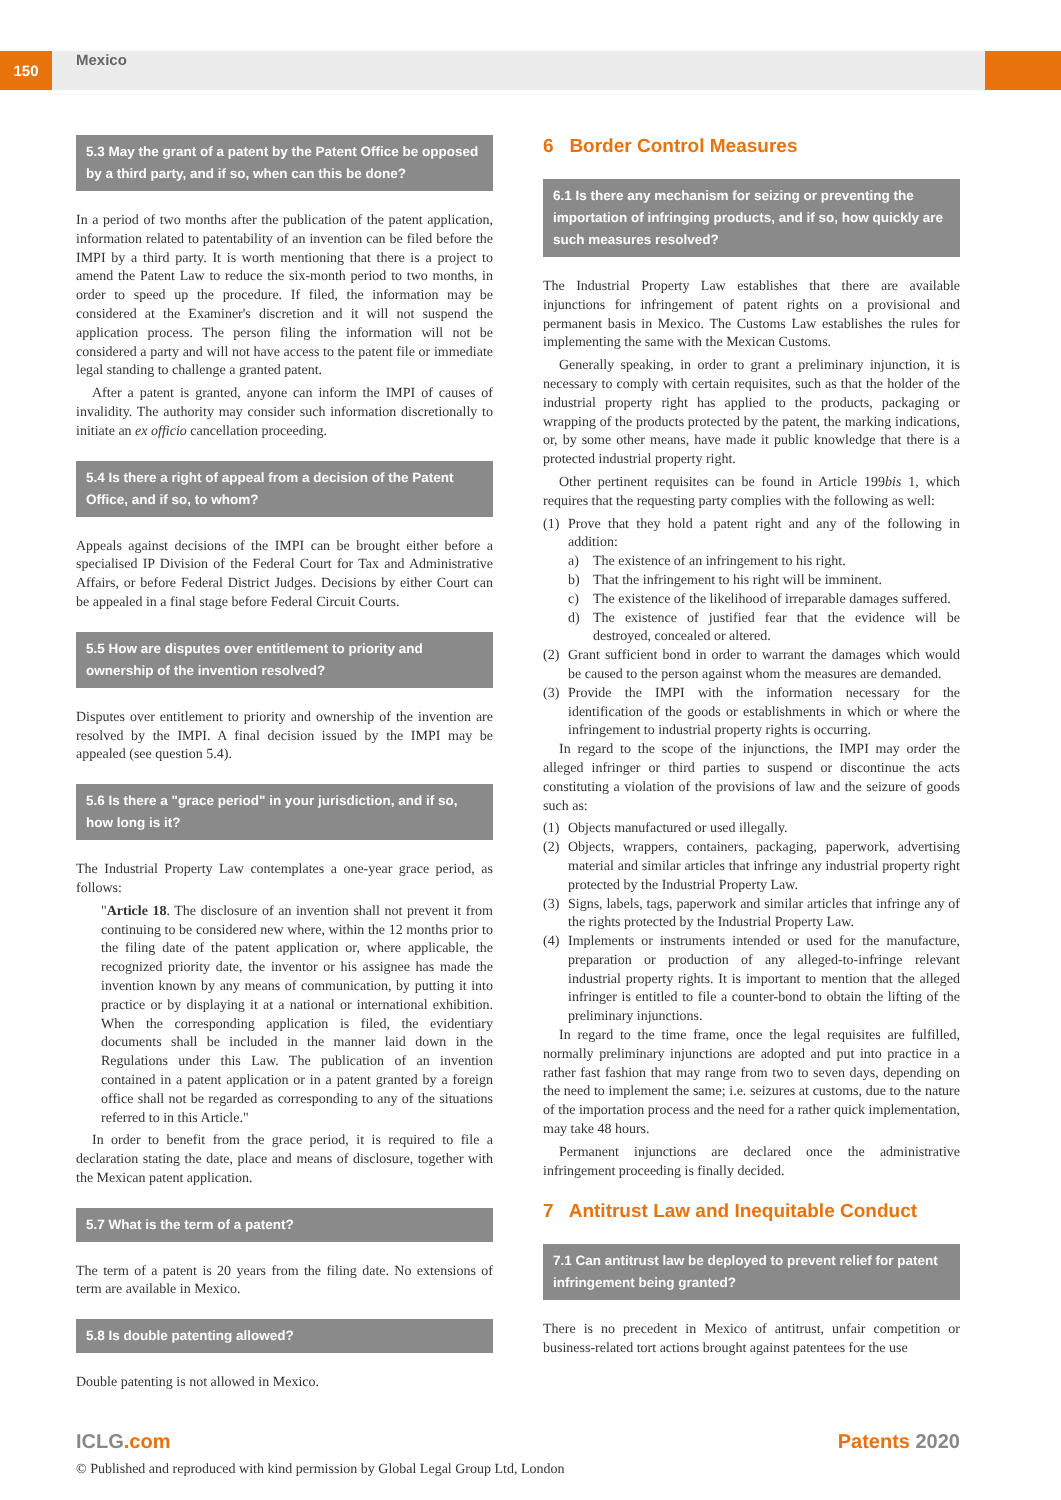150 Mexico
5.3 May the grant of a patent by the Patent Office be opposed by a third party, and if so, when can this be done?
In a period of two months after the publication of the patent application, information related to patentability of an invention can be filed before the IMPI by a third party. It is worth mentioning that there is a project to amend the Patent Law to reduce the six-month period to two months, in order to speed up the procedure. If filed, the information may be considered at the Examiner's discretion and it will not suspend the application process. The person filing the information will not be considered a party and will not have access to the patent file or immediate legal standing to challenge a granted patent.
After a patent is granted, anyone can inform the IMPI of causes of invalidity. The authority may consider such information discretionally to initiate an ex officio cancellation proceeding.
5.4 Is there a right of appeal from a decision of the Patent Office, and if so, to whom?
Appeals against decisions of the IMPI can be brought either before a specialised IP Division of the Federal Court for Tax and Administrative Affairs, or before Federal District Judges. Decisions by either Court can be appealed in a final stage before Federal Circuit Courts.
5.5 How are disputes over entitlement to priority and ownership of the invention resolved?
Disputes over entitlement to priority and ownership of the invention are resolved by the IMPI. A final decision issued by the IMPI may be appealed (see question 5.4).
5.6 Is there a "grace period" in your jurisdiction, and if so, how long is it?
The Industrial Property Law contemplates a one-year grace period, as follows:
"Article 18. The disclosure of an invention shall not prevent it from continuing to be considered new where, within the 12 months prior to the filing date of the patent application or, where applicable, the recognized priority date, the inventor or his assignee has made the invention known by any means of communication, by putting it into practice or by displaying it at a national or international exhibition. When the corresponding application is filed, the evidentiary documents shall be included in the manner laid down in the Regulations under this Law. The publication of an invention contained in a patent application or in a patent granted by a foreign office shall not be regarded as corresponding to any of the situations referred to in this Article."
In order to benefit from the grace period, it is required to file a declaration stating the date, place and means of disclosure, together with the Mexican patent application.
5.7 What is the term of a patent?
The term of a patent is 20 years from the filing date. No extensions of term are available in Mexico.
5.8 Is double patenting allowed?
Double patenting is not allowed in Mexico.
6 Border Control Measures
6.1 Is there any mechanism for seizing or preventing the importation of infringing products, and if so, how quickly are such measures resolved?
The Industrial Property Law establishes that there are available injunctions for infringement of patent rights on a provisional and permanent basis in Mexico. The Customs Law establishes the rules for implementing the same with the Mexican Customs.
Generally speaking, in order to grant a preliminary injunction, it is necessary to comply with certain requisites, such as that the holder of the industrial property right has applied to the products, packaging or wrapping of the products protected by the patent, the marking indications, or, by some other means, have made it public knowledge that there is a protected industrial property right.
Other pertinent requisites can be found in Article 199bis 1, which requires that the requesting party complies with the following as well:
(1)
Prove that they hold a patent right and any of the following in addition:
a) The existence of an infringement to his right.
b) That the infringement to his right will be imminent.
c) The existence of the likelihood of irreparable damages suffered.
d) The existence of justified fear that the evidence will be destroyed, concealed or altered.
(2)
Grant sufficient bond in order to warrant the damages which would be caused to the person against whom the measures are demanded.
(3)
Provide the IMPI with the information necessary for the identification of the goods or establishments in which or where the infringement to industrial property rights is occurring.
In regard to the scope of the injunctions, the IMPI may order the alleged infringer or third parties to suspend or discontinue the acts constituting a violation of the provisions of law and the seizure of goods such as:
(1)
Objects manufactured or used illegally.
(2)
Objects, wrappers, containers, packaging, paperwork, advertising material and similar articles that infringe any industrial property right protected by the Industrial Property Law.
(3)
Signs, labels, tags, paperwork and similar articles that infringe any of the rights protected by the Industrial Property Law.
(4)
Implements or instruments intended or used for the manufacture, preparation or production of any alleged-to-infringe relevant industrial property rights. It is important to mention that the alleged infringer is entitled to file a counter-bond to obtain the lifting of the preliminary injunctions.
In regard to the time frame, once the legal requisites are fulfilled, normally preliminary injunctions are adopted and put into practice in a rather fast fashion that may range from two to seven days, depending on the need to implement the same; i.e. seizures at customs, due to the nature of the importation process and the need for a rather quick implementation, may take 48 hours.
Permanent injunctions are declared once the administrative infringement proceeding is finally decided.
7 Antitrust Law and Inequitable Conduct
7.1 Can antitrust law be deployed to prevent relief for patent infringement being granted?
There is no precedent in Mexico of antitrust, unfair competition or business-related tort actions brought against patentees for the use
ICLG.com Patents 2020
© Published and reproduced with kind permission by Global Legal Group Ltd, London